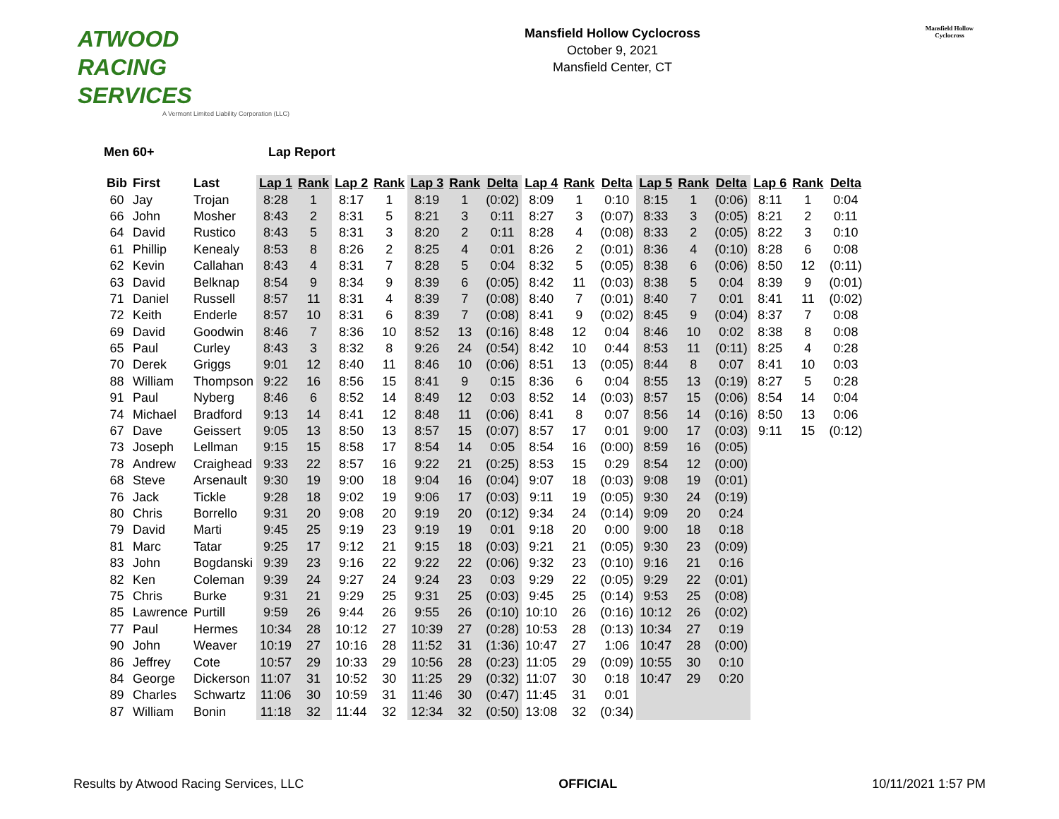ATWOOD
RACING
SERVICES
A Vermont Limited Liability Corporation (LLC)
Mansfield Hollow Cyclocross
October 9, 2021
Mansfield Center, CT
Mansfield Hollow Cyclocross
Men 60+ Lap Report
| Bib | First | Last | Lap 1 | Rank | Lap 2 | Rank | Lap 3 | Rank | Delta | Lap 4 | Rank | Delta | Lap 5 | Rank | Delta | Lap 6 | Rank | Delta |
| --- | --- | --- | --- | --- | --- | --- | --- | --- | --- | --- | --- | --- | --- | --- | --- | --- | --- | --- |
| 60 | Jay | Trojan | 8:28 | 1 | 8:17 | 1 | 8:19 | 1 | (0:02) | 8:09 | 1 | 0:10 | 8:15 | 1 | (0:06) | 8:11 | 1 | 0:04 |
| 66 | John | Mosher | 8:43 | 2 | 8:31 | 5 | 8:21 | 3 | 0:11 | 8:27 | 3 | (0:07) | 8:33 | 3 | (0:05) | 8:21 | 2 | 0:11 |
| 64 | David | Rustico | 8:43 | 5 | 8:31 | 3 | 8:20 | 2 | 0:11 | 8:28 | 4 | (0:08) | 8:33 | 2 | (0:05) | 8:22 | 3 | 0:10 |
| 61 | Phillip | Kenealy | 8:53 | 8 | 8:26 | 2 | 8:25 | 4 | 0:01 | 8:26 | 2 | (0:01) | 8:36 | 4 | (0:10) | 8:28 | 6 | 0:08 |
| 62 | Kevin | Callahan | 8:43 | 4 | 8:31 | 7 | 8:28 | 5 | 0:04 | 8:32 | 5 | (0:05) | 8:38 | 6 | (0:06) | 8:50 | 12 | (0:11) |
| 63 | David | Belknap | 8:54 | 9 | 8:34 | 9 | 8:39 | 6 | (0:05) | 8:42 | 11 | (0:03) | 8:38 | 5 | 0:04 | 8:39 | 9 | (0:01) |
| 71 | Daniel | Russell | 8:57 | 11 | 8:31 | 4 | 8:39 | 7 | (0:08) | 8:40 | 7 | (0:01) | 8:40 | 7 | 0:01 | 8:41 | 11 | (0:02) |
| 72 | Keith | Enderle | 8:57 | 10 | 8:31 | 6 | 8:39 | 7 | (0:08) | 8:41 | 9 | (0:02) | 8:45 | 9 | (0:04) | 8:37 | 7 | 0:08 |
| 69 | David | Goodwin | 8:46 | 7 | 8:36 | 10 | 8:52 | 13 | (0:16) | 8:48 | 12 | 0:04 | 8:46 | 10 | 0:02 | 8:38 | 8 | 0:08 |
| 65 | Paul | Curley | 8:43 | 3 | 8:32 | 8 | 9:26 | 24 | (0:54) | 8:42 | 10 | 0:44 | 8:53 | 11 | (0:11) | 8:25 | 4 | 0:28 |
| 70 | Derek | Griggs | 9:01 | 12 | 8:40 | 11 | 8:46 | 10 | (0:06) | 8:51 | 13 | (0:05) | 8:44 | 8 | 0:07 | 8:41 | 10 | 0:03 |
| 88 | William | Thompson | 9:22 | 16 | 8:56 | 15 | 8:41 | 9 | 0:15 | 8:36 | 6 | 0:04 | 8:55 | 13 | (0:19) | 8:27 | 5 | 0:28 |
| 91 | Paul | Nyberg | 8:46 | 6 | 8:52 | 14 | 8:49 | 12 | 0:03 | 8:52 | 14 | (0:03) | 8:57 | 15 | (0:06) | 8:54 | 14 | 0:04 |
| 74 | Michael | Bradford | 9:13 | 14 | 8:41 | 12 | 8:48 | 11 | (0:06) | 8:41 | 8 | 0:07 | 8:56 | 14 | (0:16) | 8:50 | 13 | 0:06 |
| 67 | Dave | Geissert | 9:05 | 13 | 8:50 | 13 | 8:57 | 15 | (0:07) | 8:57 | 17 | 0:01 | 9:00 | 17 | (0:03) | 9:11 | 15 | (0:12) |
| 73 | Joseph | Lellman | 9:15 | 15 | 8:58 | 17 | 8:54 | 14 | 0:05 | 8:54 | 16 | (0:00) | 8:59 | 16 | (0:05) | | | |
| 78 | Andrew | Craighead | 9:33 | 22 | 8:57 | 16 | 9:22 | 21 | (0:25) | 8:53 | 15 | 0:29 | 8:54 | 12 | (0:00) | | | |
| 68 | Steve | Arsenault | 9:30 | 19 | 9:00 | 18 | 9:04 | 16 | (0:04) | 9:07 | 18 | (0:03) | 9:08 | 19 | (0:01) | | | |
| 76 | Jack | Tickle | 9:28 | 18 | 9:02 | 19 | 9:06 | 17 | (0:03) | 9:11 | 19 | (0:05) | 9:30 | 24 | (0:19) | | | |
| 80 | Chris | Borrello | 9:31 | 20 | 9:08 | 20 | 9:19 | 20 | (0:12) | 9:34 | 24 | (0:14) | 9:09 | 20 | 0:24 | | | |
| 79 | David | Marti | 9:45 | 25 | 9:19 | 23 | 9:19 | 19 | 0:01 | 9:18 | 20 | 0:00 | 9:00 | 18 | 0:18 | | | |
| 81 | Marc | Tatar | 9:25 | 17 | 9:12 | 21 | 9:15 | 18 | (0:03) | 9:21 | 21 | (0:05) | 9:30 | 23 | (0:09) | | | |
| 83 | John | Bogdanski | 9:39 | 23 | 9:16 | 22 | 9:22 | 22 | (0:06) | 9:32 | 23 | (0:10) | 9:16 | 21 | 0:16 | | | |
| 82 | Ken | Coleman | 9:39 | 24 | 9:27 | 24 | 9:24 | 23 | 0:03 | 9:29 | 22 | (0:05) | 9:29 | 22 | (0:01) | | | |
| 75 | Chris | Burke | 9:31 | 21 | 9:29 | 25 | 9:31 | 25 | (0:03) | 9:45 | 25 | (0:14) | 9:53 | 25 | (0:08) | | | |
| 85 | Lawrence | Purtill | 9:59 | 26 | 9:44 | 26 | 9:55 | 26 | (0:10) | 10:10 | 26 | (0:16) | 10:12 | 26 | (0:02) | | | |
| 77 | Paul | Hermes | 10:34 | 28 | 10:12 | 27 | 10:39 | 27 | (0:28) | 10:53 | 28 | (0:13) | 10:34 | 27 | 0:19 | | | |
| 90 | John | Weaver | 10:19 | 27 | 10:16 | 28 | 11:52 | 31 | (1:36) | 10:47 | 27 | 1:06 | 10:47 | 28 | (0:00) | | | |
| 86 | Jeffrey | Cote | 10:57 | 29 | 10:33 | 29 | 10:56 | 28 | (0:23) | 11:05 | 29 | (0:09) | 10:55 | 30 | 0:10 | | | |
| 84 | George | Dickerson | 11:07 | 31 | 10:52 | 30 | 11:25 | 29 | (0:32) | 11:07 | 30 | 0:18 | 10:47 | 29 | 0:20 | | | |
| 89 | Charles | Schwartz | 11:06 | 30 | 10:59 | 31 | 11:46 | 30 | (0:47) | 11:45 | 31 | 0:01 | | | | | | |
| 87 | William | Bonin | 11:18 | 32 | 11:44 | 32 | 12:34 | 32 | (0:50) | 13:08 | 32 | (0:34) | | | | | | |
Results by Atwood Racing Services, LLC OFFICIAL 10/11/2021 1:57 PM